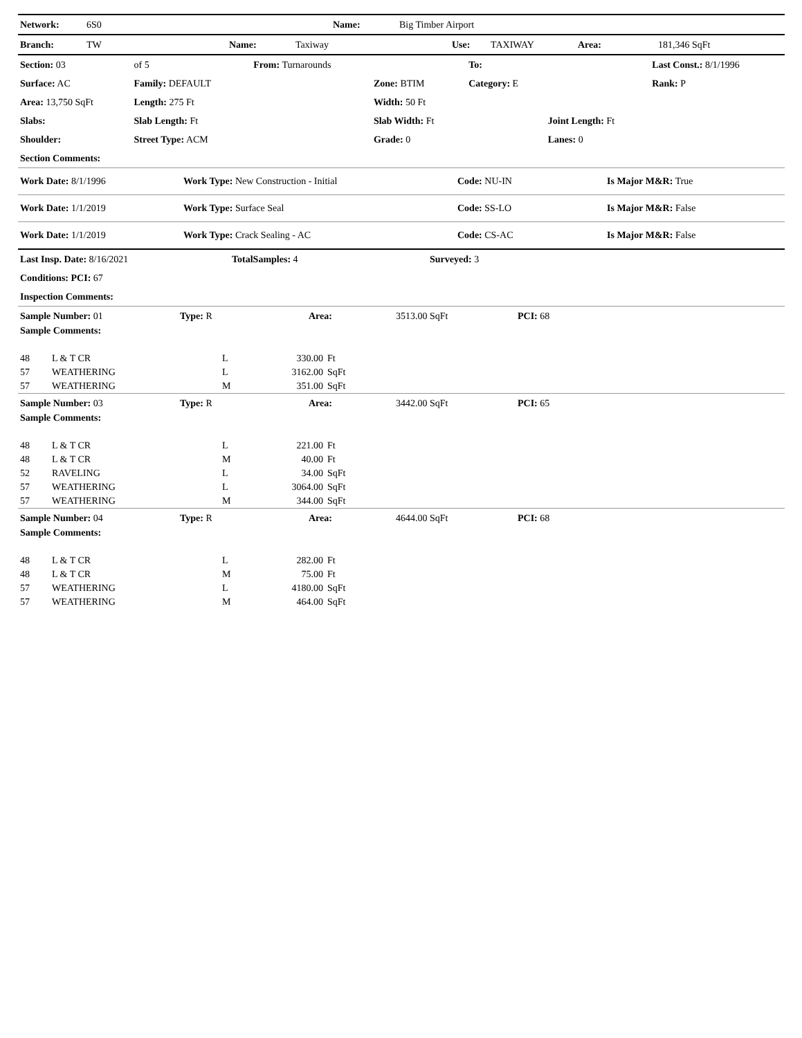| Network: | 6S0 | Name: | Big Timber Airport |
| Branch: | TW | Name: | Taxiway | Use: | TAXIWAY | Area: | 181,346 SqFt |
| Section: 03 | of 5 | From: Turnarounds | | To: | | Last Const.: 8/1/1996 |
| Surface: AC | Family: DEFAULT | | Zone: BTIM | Category: E | | Rank: P |
| Area: 13,750 SqFt | Length: 275 Ft | | Width: 50 Ft | | | |
| Slabs: | Slab Length: Ft | | Slab Width: Ft | | Joint Length: Ft | |
| Shoulder: | Street Type: ACM | | Grade: 0 | | Lanes: 0 | |
| Section Comments: | | | | | | |
| Work Date: 8/1/1996 | Work Type: New Construction - Initial | Code: NU-IN | Is Major M&R: True |
| Work Date: 1/1/2019 | Work Type: Surface Seal | Code: SS-LO | Is Major M&R: False |
| Work Date: 1/1/2019 | Work Type: Crack Sealing - AC | Code: CS-AC | Is Major M&R: False |
| Last Insp. Date: 8/16/2021 | TotalSamples: 4 | Surveyed: 3 |
| Conditions: PCI: 67 | | |
| Inspection Comments: | | |
| Sample Number: 01 | Type: R | Area: | 3513.00 SqFt | PCI: 68 |
| Sample Comments: | | | | |
| 48 | L & T CR | L | 330.00 | Ft |
| 57 | WEATHERING | L | 3162.00 | SqFt |
| 57 | WEATHERING | M | 351.00 | SqFt |
| Sample Number: 03 | Type: R | Area: | 3442.00 SqFt | PCI: 65 |
| Sample Comments: | | | | |
| 48 | L & T CR | L | 221.00 | Ft |
| 48 | L & T CR | M | 40.00 | Ft |
| 52 | RAVELING | L | 34.00 | SqFt |
| 57 | WEATHERING | L | 3064.00 | SqFt |
| 57 | WEATHERING | M | 344.00 | SqFt |
| Sample Number: 04 | Type: R | Area: | 4644.00 SqFt | PCI: 68 |
| Sample Comments: | | | | |
| 48 | L & T CR | L | 282.00 | Ft |
| 48 | L & T CR | M | 75.00 | Ft |
| 57 | WEATHERING | L | 4180.00 | SqFt |
| 57 | WEATHERING | M | 464.00 | SqFt |